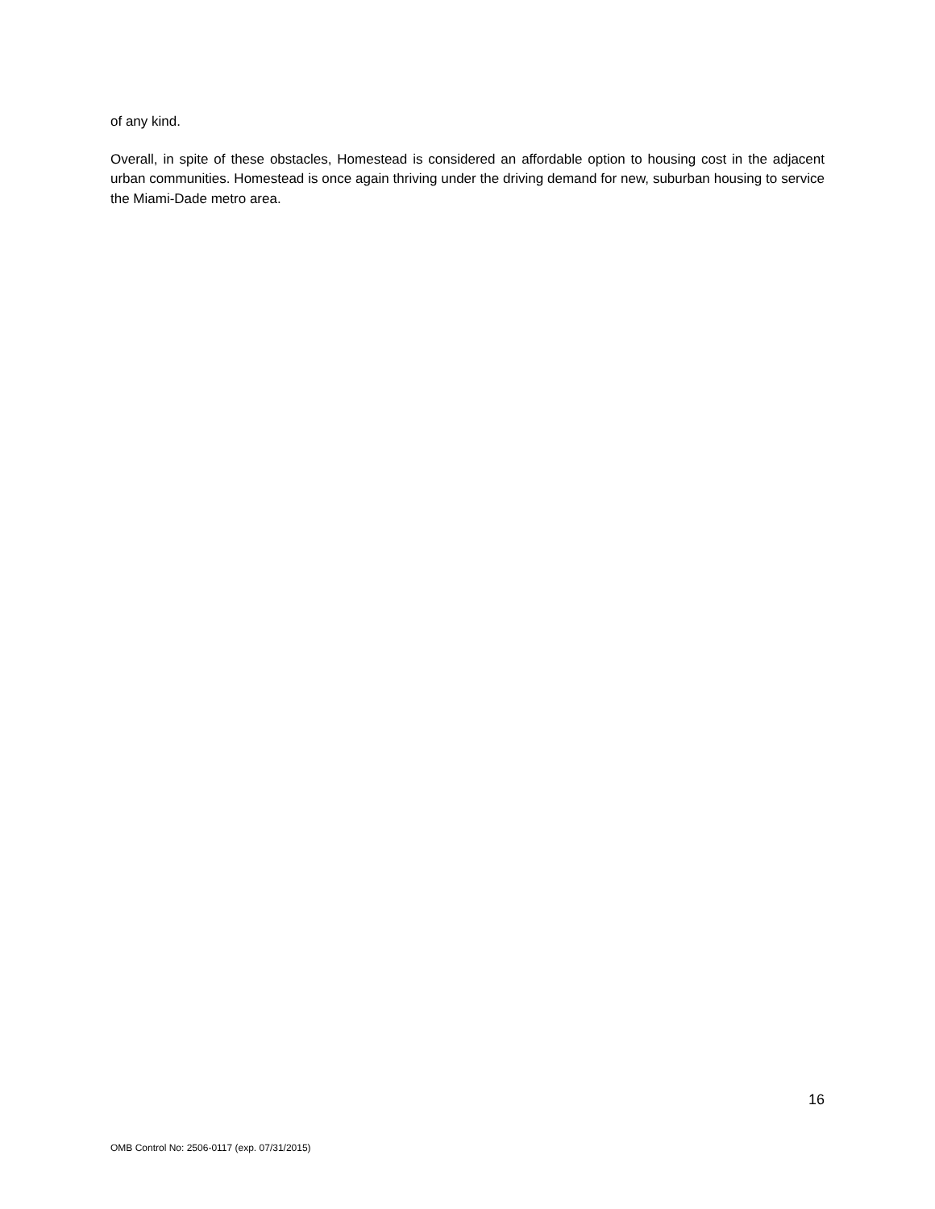of any kind.
Overall, in spite of these obstacles, Homestead is considered an affordable option to housing cost in the adjacent urban communities. Homestead is once again thriving under the driving demand for new, suburban housing to service the Miami-Dade metro area.
16
OMB Control No: 2506-0117 (exp. 07/31/2015)